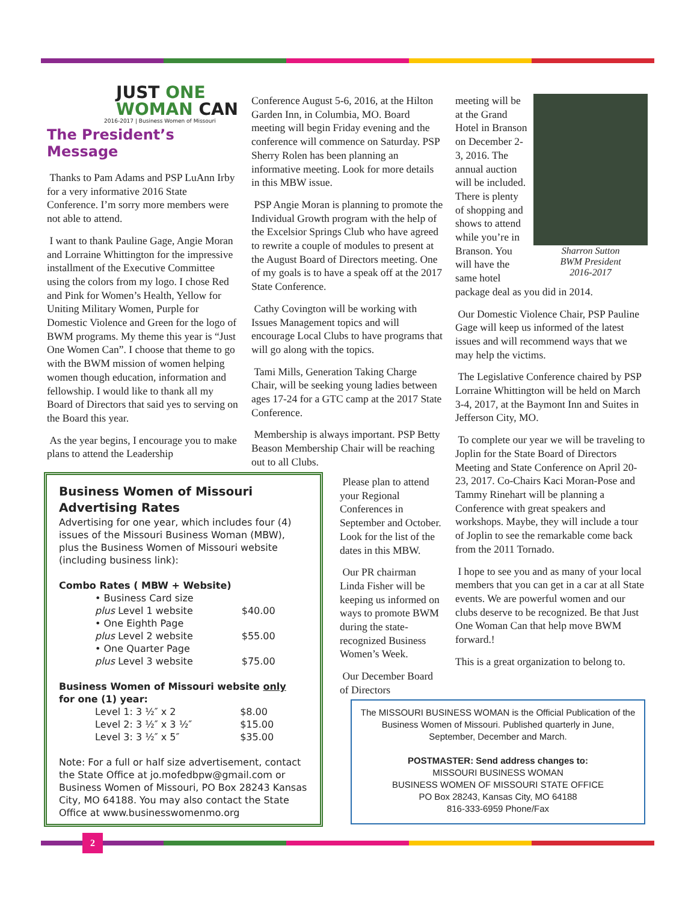2
JUST ONE
WOMAN CAN
2016-2017 | Business Women of Missouri
The President’s Message
Thanks to Pam Adams and PSP LuAnn Irby for a very informative 2016 State Conference. I’m sorry more members were not able to attend.
I want to thank Pauline Gage, Angie Moran and Lorraine Whittington for the impressive installment of the Executive Committee using the colors from my logo. I chose Red and Pink for Women’s Health, Yellow for Uniting Military Women, Purple for Domestic Violence and Green for the logo of BWM programs. My theme this year is “Just One Women Can”. I choose that theme to go with the BWM mission of women helping women though education, information and fellowship. I would like to thank all my Board of Directors that said yes to serving on the Board this year.
As the year begins, I encourage you to make plans to attend the Leadership
Conference August 5-6, 2016, at the Hilton Garden Inn, in Columbia, MO. Board meeting will begin Friday evening and the conference will commence on Saturday. PSP Sherry Rolen has been planning an informative meeting. Look for more details in this MBW issue.
PSP Angie Moran is planning to promote the Individual Growth program with the help of the Excelsior Springs Club who have agreed to rewrite a couple of modules to present at the August Board of Directors meeting. One of my goals is to have a speak off at the 2017 State Conference.
Cathy Covington will be working with Issues Management topics and will encourage Local Clubs to have programs that will go along with the topics.
Tami Mills, Generation Taking Charge Chair, will be seeking young ladies between ages 17-24 for a GTC camp at the 2017 State Conference.
Membership is always important. PSP Betty Beason Membership Chair will be reaching out to all Clubs.
Please plan to attend your Regional Conferences in September and October. Look for the list of the dates in this MBW.
Our PR chairman Linda Fisher will be keeping us informed on ways to promote BWM during the state-recognized Business Women’s Week.
Our December Board of Directors
Sharron Sutton
BWM President
2016-2017
meeting will be at the Grand Hotel in Branson on December 2-3, 2016. The annual auction will be included. There is plenty of shopping and shows to attend while you’re in Branson. You will have the same hotel package deal as you did in 2014.
Our Domestic Violence Chair, PSP Pauline Gage will keep us informed of the latest issues and will recommend ways that we may help the victims.
The Legislative Conference chaired by PSP Lorraine Whittington will be held on March 3-4, 2017, at the Baymont Inn and Suites in Jefferson City, MO.
To complete our year we will be traveling to Joplin for the State Board of Directors Meeting and State Conference on April 20-23, 2017. Co-Chairs Kaci Moran-Pose and Tammy Rinehart will be planning a Conference with great speakers and workshops. Maybe, they will include a tour of Joplin to see the remarkable come back from the 2011 Tornado.
I hope to see you and as many of your local members that you can get in a car at all State events. We are powerful women and our clubs deserve to be recognized. Be that Just One Woman Can that help move BWM forward.!
This is a great organization to belong to.
Business Women of Missouri
Advertising Rates
Advertising for one year, which includes four (4) issues of the Missouri Business Woman (MBW), plus the Business Women of Missouri website (including business link):
Combo Rates ( MBW + Website)
| • Business Card size plus Level 1 website | $40.00 |
| • One Eighth Page plus Level 2 website | $55.00 |
| • One Quarter Page plus Level 3 website | $75.00 |
Business Women of Missouri website only
for one (1) year:
| Level 1: 3 ½″ x 2 | $8.00 |
| Level 2: 3 ½″ x 3 ½″ | $15.00 |
| Level 3: 3 ½″ x 5″ | $35.00 |
Note: For a full or half size advertisement, contact the State Office at jo.mofedbpw@gmail.com or Business Women of Missouri, PO Box 28243 Kansas City, MO 64188. You may also contact the State Office at www.businesswomenmo.org
The MISSOURI BUSINESS WOMAN is the Official Publication of the Business Women of Missouri. Published quarterly in June, September, December and March.
POSTMASTER: Send address changes to:
MISSOURI BUSINESS WOMAN
BUSINESS WOMEN OF MISSOURI STATE OFFICE
PO Box 28243, Kansas City, MO 64188
816-333-6959 Phone/Fax